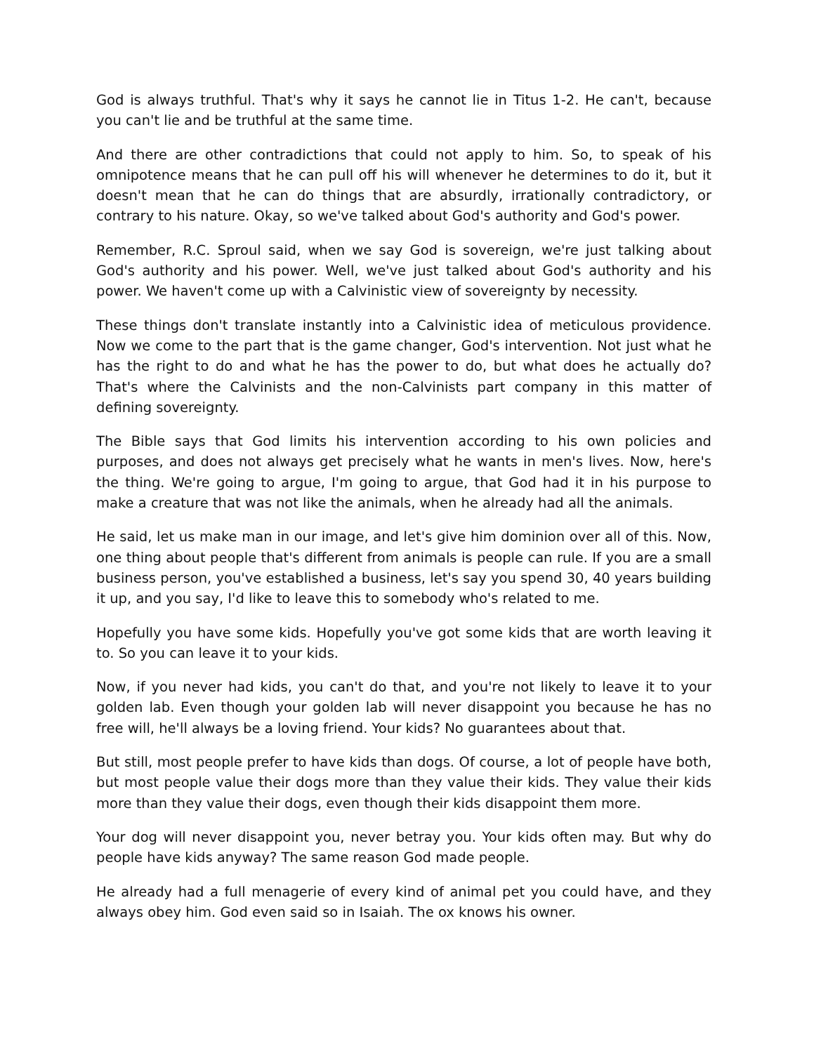God is always truthful. That's why it says he cannot lie in Titus 1-2. He can't, because you can't lie and be truthful at the same time.
And there are other contradictions that could not apply to him. So, to speak of his omnipotence means that he can pull off his will whenever he determines to do it, but it doesn't mean that he can do things that are absurdly, irrationally contradictory, or contrary to his nature. Okay, so we've talked about God's authority and God's power.
Remember, R.C. Sproul said, when we say God is sovereign, we're just talking about God's authority and his power. Well, we've just talked about God's authority and his power. We haven't come up with a Calvinistic view of sovereignty by necessity.
These things don't translate instantly into a Calvinistic idea of meticulous providence. Now we come to the part that is the game changer, God's intervention. Not just what he has the right to do and what he has the power to do, but what does he actually do? That's where the Calvinists and the non-Calvinists part company in this matter of defining sovereignty.
The Bible says that God limits his intervention according to his own policies and purposes, and does not always get precisely what he wants in men's lives. Now, here's the thing. We're going to argue, I'm going to argue, that God had it in his purpose to make a creature that was not like the animals, when he already had all the animals.
He said, let us make man in our image, and let's give him dominion over all of this. Now, one thing about people that's different from animals is people can rule. If you are a small business person, you've established a business, let's say you spend 30, 40 years building it up, and you say, I'd like to leave this to somebody who's related to me.
Hopefully you have some kids. Hopefully you've got some kids that are worth leaving it to. So you can leave it to your kids.
Now, if you never had kids, you can't do that, and you're not likely to leave it to your golden lab. Even though your golden lab will never disappoint you because he has no free will, he'll always be a loving friend. Your kids? No guarantees about that.
But still, most people prefer to have kids than dogs. Of course, a lot of people have both, but most people value their dogs more than they value their kids. They value their kids more than they value their dogs, even though their kids disappoint them more.
Your dog will never disappoint you, never betray you. Your kids often may. But why do people have kids anyway? The same reason God made people.
He already had a full menagerie of every kind of animal pet you could have, and they always obey him. God even said so in Isaiah. The ox knows his owner.